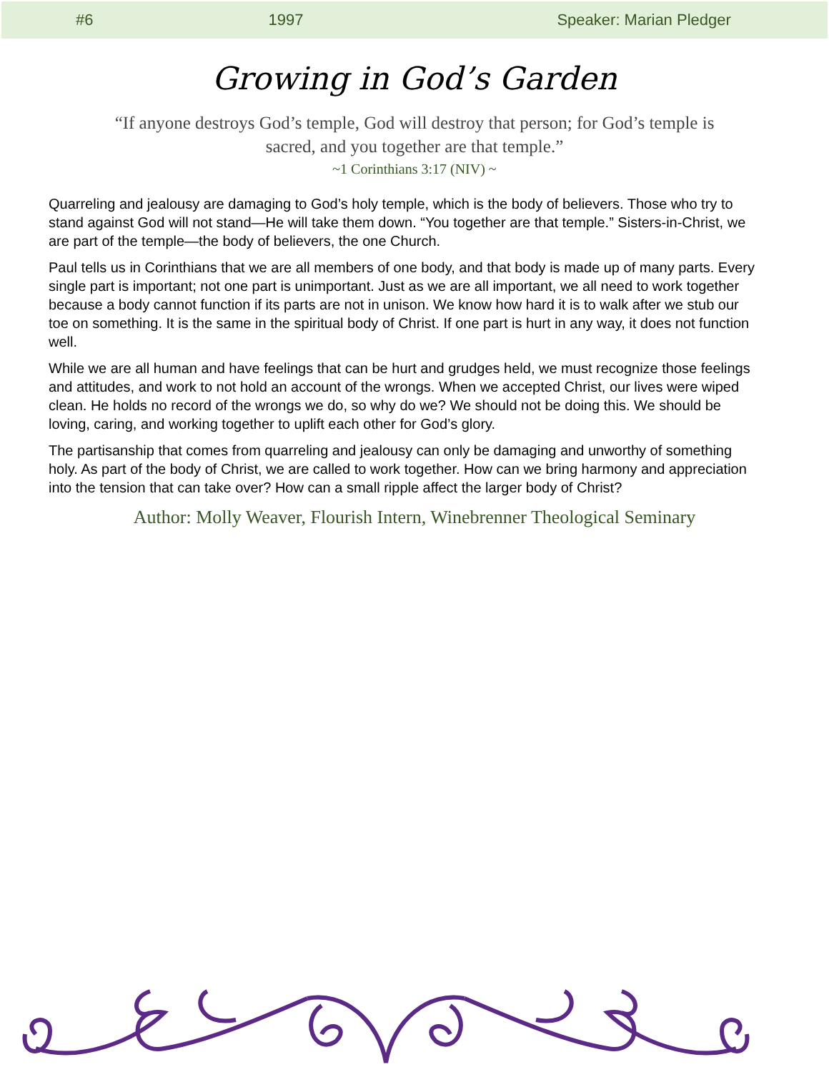#6 1997 Speaker: Marian Pledger
Growing in God’s Garden
“If anyone destroys God’s temple, God will destroy that person; for God’s temple is sacred, and you together are that temple.”
~1 Corinthians 3:17 (NIV) ~
Quarreling and jealousy are damaging to God’s holy temple, which is the body of believers. Those who try to stand against God will not stand—He will take them down. “You together are that temple.” Sisters-in-Christ, we are part of the temple—the body of believers, the one Church.
Paul tells us in Corinthians that we are all members of one body, and that body is made up of many parts. Every single part is important; not one part is unimportant. Just as we are all important, we all need to work together because a body cannot function if its parts are not in unison. We know how hard it is to walk after we stub our toe on something. It is the same in the spiritual body of Christ. If one part is hurt in any way, it does not function well.
While we are all human and have feelings that can be hurt and grudges held, we must recognize those feelings and attitudes, and work to not hold an account of the wrongs. When we accepted Christ, our lives were wiped clean. He holds no record of the wrongs we do, so why do we? We should not be doing this. We should be loving, caring, and working together to uplift each other for God’s glory.
The partisanship that comes from quarreling and jealousy can only be damaging and unworthy of something holy. As part of the body of Christ, we are called to work together. How can we bring harmony and appreciation into the tension that can take over? How can a small ripple affect the larger body of Christ?
Author: Molly Weaver, Flourish Intern, Winebrenner Theological Seminary